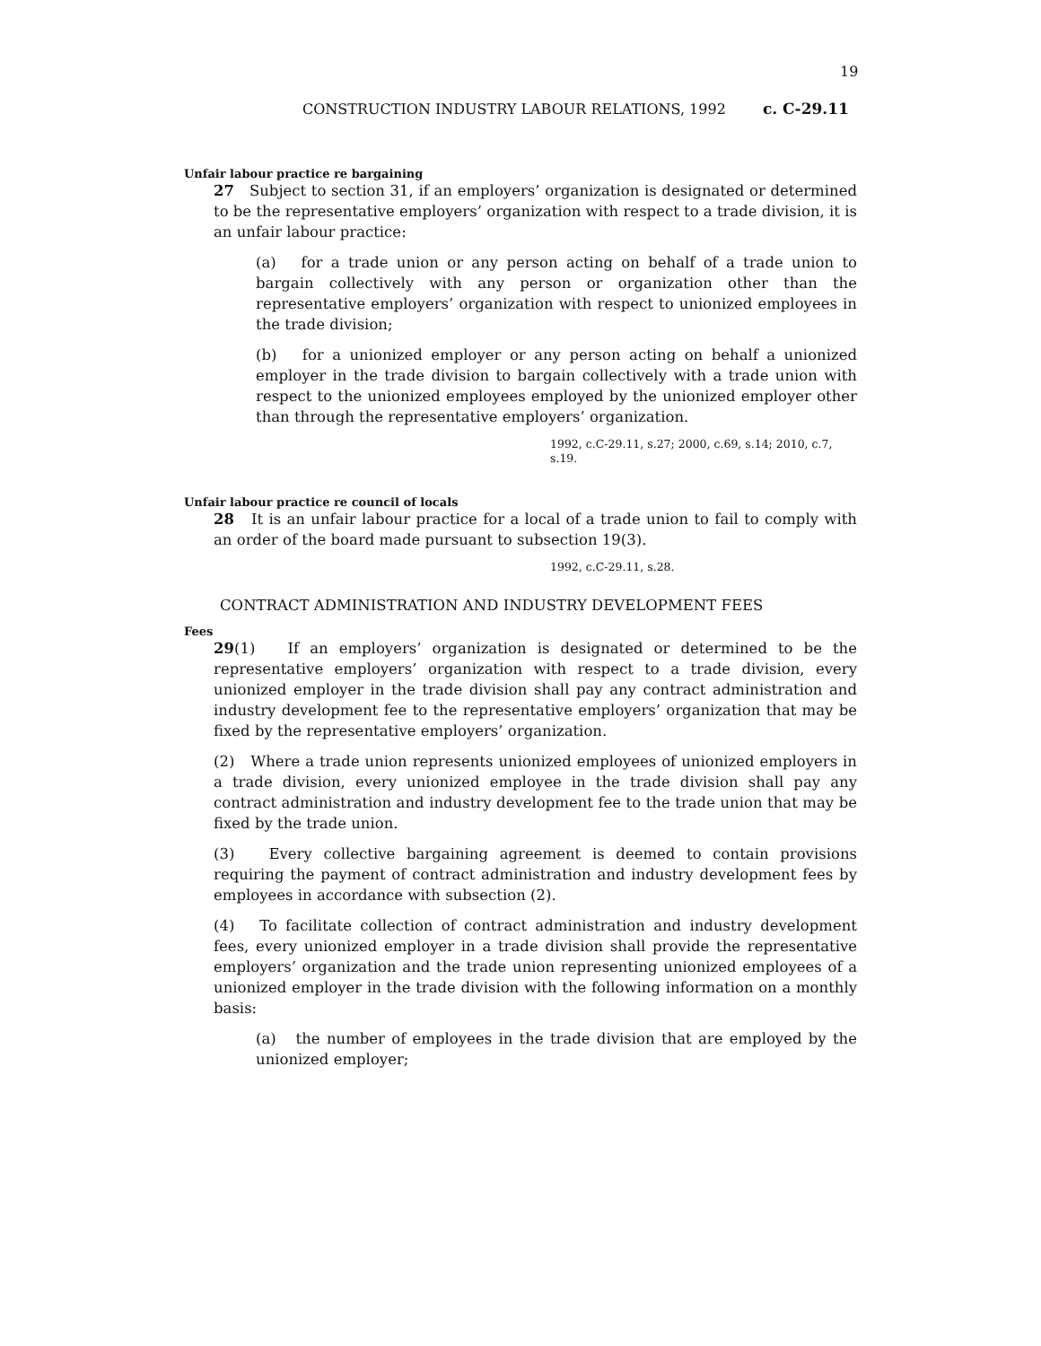19
CONSTRUCTION INDUSTRY LABOUR RELATIONS, 1992 c. C-29.11
Unfair labour practice re bargaining
27 Subject to section 31, if an employers’ organization is designated or determined to be the representative employers’ organization with respect to a trade division, it is an unfair labour practice:
(a) for a trade union or any person acting on behalf of a trade union to bargain collectively with any person or organization other than the representative employers’ organization with respect to unionized employees in the trade division;
(b) for a unionized employer or any person acting on behalf a unionized employer in the trade division to bargain collectively with a trade union with respect to the unionized employees employed by the unionized employer other than through the representative employers’ organization.
1992, c.C-29.11, s.27; 2000, c.69, s.14; 2010, c.7, s.19.
Unfair labour practice re council of locals
28 It is an unfair labour practice for a local of a trade union to fail to comply with an order of the board made pursuant to subsection 19(3).
1992, c.C-29.11, s.28.
CONTRACT ADMINISTRATION AND INDUSTRY DEVELOPMENT FEES
Fees
29(1) If an employers’ organization is designated or determined to be the representative employers’ organization with respect to a trade division, every unionized employer in the trade division shall pay any contract administration and industry development fee to the representative employers’ organization that may be fixed by the representative employers’ organization.
(2) Where a trade union represents unionized employees of unionized employers in a trade division, every unionized employee in the trade division shall pay any contract administration and industry development fee to the trade union that may be fixed by the trade union.
(3) Every collective bargaining agreement is deemed to contain provisions requiring the payment of contract administration and industry development fees by employees in accordance with subsection (2).
(4) To facilitate collection of contract administration and industry development fees, every unionized employer in a trade division shall provide the representative employers’ organization and the trade union representing unionized employees of a unionized employer in the trade division with the following information on a monthly basis:
(a) the number of employees in the trade division that are employed by the unionized employer;